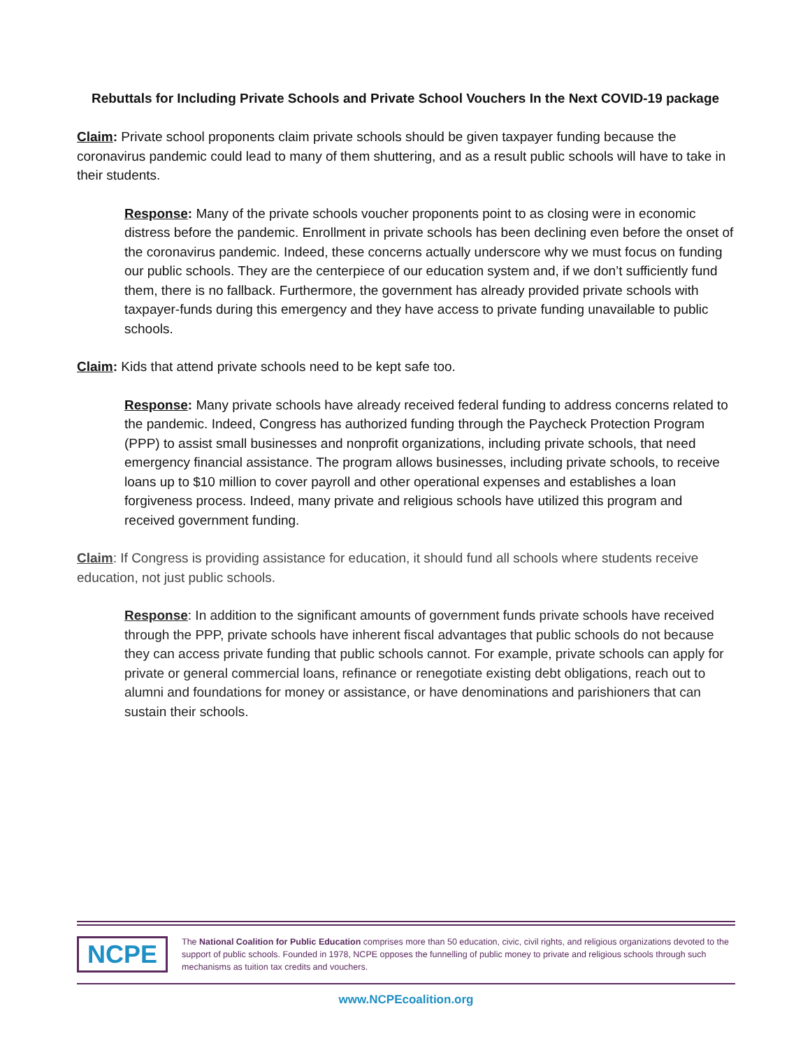Rebuttals for Including Private Schools and Private School Vouchers In the Next COVID-19 package
Claim: Private school proponents claim private schools should be given taxpayer funding because the coronavirus pandemic could lead to many of them shuttering, and as a result public schools will have to take in their students.
Response: Many of the private schools voucher proponents point to as closing were in economic distress before the pandemic. Enrollment in private schools has been declining even before the onset of the coronavirus pandemic. Indeed, these concerns actually underscore why we must focus on funding our public schools. They are the centerpiece of our education system and, if we don’t sufficiently fund them, there is no fallback. Furthermore, the government has already provided private schools with taxpayer-funds during this emergency and they have access to private funding unavailable to public schools.
Claim: Kids that attend private schools need to be kept safe too.
Response: Many private schools have already received federal funding to address concerns related to the pandemic. Indeed, Congress has authorized funding through the Paycheck Protection Program (PPP) to assist small businesses and nonprofit organizations, including private schools, that need emergency financial assistance. The program allows businesses, including private schools, to receive loans up to $10 million to cover payroll and other operational expenses and establishes a loan forgiveness process. Indeed, many private and religious schools have utilized this program and received government funding.
Claim: If Congress is providing assistance for education, it should fund all schools where students receive education, not just public schools.
Response: In addition to the significant amounts of government funds private schools have received through the PPP, private schools have inherent fiscal advantages that public schools do not because they can access private funding that public schools cannot. For example, private schools can apply for private or general commercial loans, refinance or renegotiate existing debt obligations, reach out to alumni and foundations for money or assistance, or have denominations and parishioners that can sustain their schools.
NCPE
The National Coalition for Public Education comprises more than 50 education, civic, civil rights, and religious organizations devoted to the support of public schools. Founded in 1978, NCPE opposes the funnelling of public money to private and religious schools through such mechanisms as tuition tax credits and vouchers.
www.NCPEcoalition.org